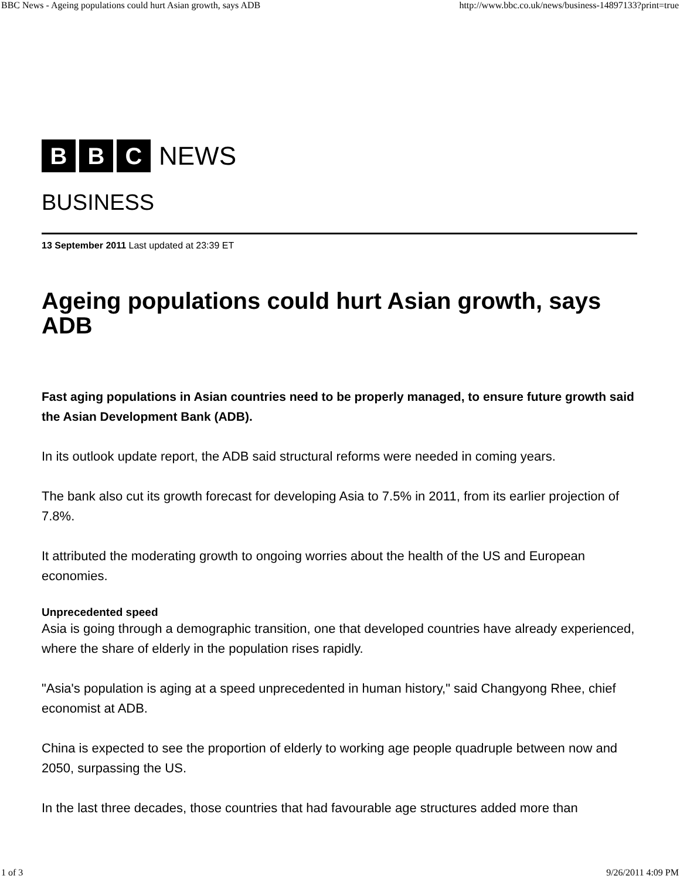BBC News - Ageing populations could hurt Asian growth, says ADB http://www.bbc.co.uk/news/business-14897133?print=true
B B C
NEWS
BUSINESS
13 September 2011 Last updated at 23:39 ET
Ageing populations could hurt Asian growth, says ADB
Fast aging populations in Asian countries need to be properly managed, to ensure future growth said the Asian Development Bank (ADB).
In its outlook update report, the ADB said structural reforms were needed in coming years.
The bank also cut its growth forecast for developing Asia to 7.5% in 2011, from its earlier projection of 7.8%.
It attributed the moderating growth to ongoing worries about the health of the US and European economies.
Unprecedented speed
Asia is going through a demographic transition, one that developed countries have already experienced, where the share of elderly in the population rises rapidly.
"Asia's population is aging at a speed unprecedented in human history," said Changyong Rhee, chief economist at ADB.
China is expected to see the proportion of elderly to working age people quadruple between now and 2050, surpassing the US.
In the last three decades, those countries that had favourable age structures added more than
1 of 3 9/26/2011 4:09 PM